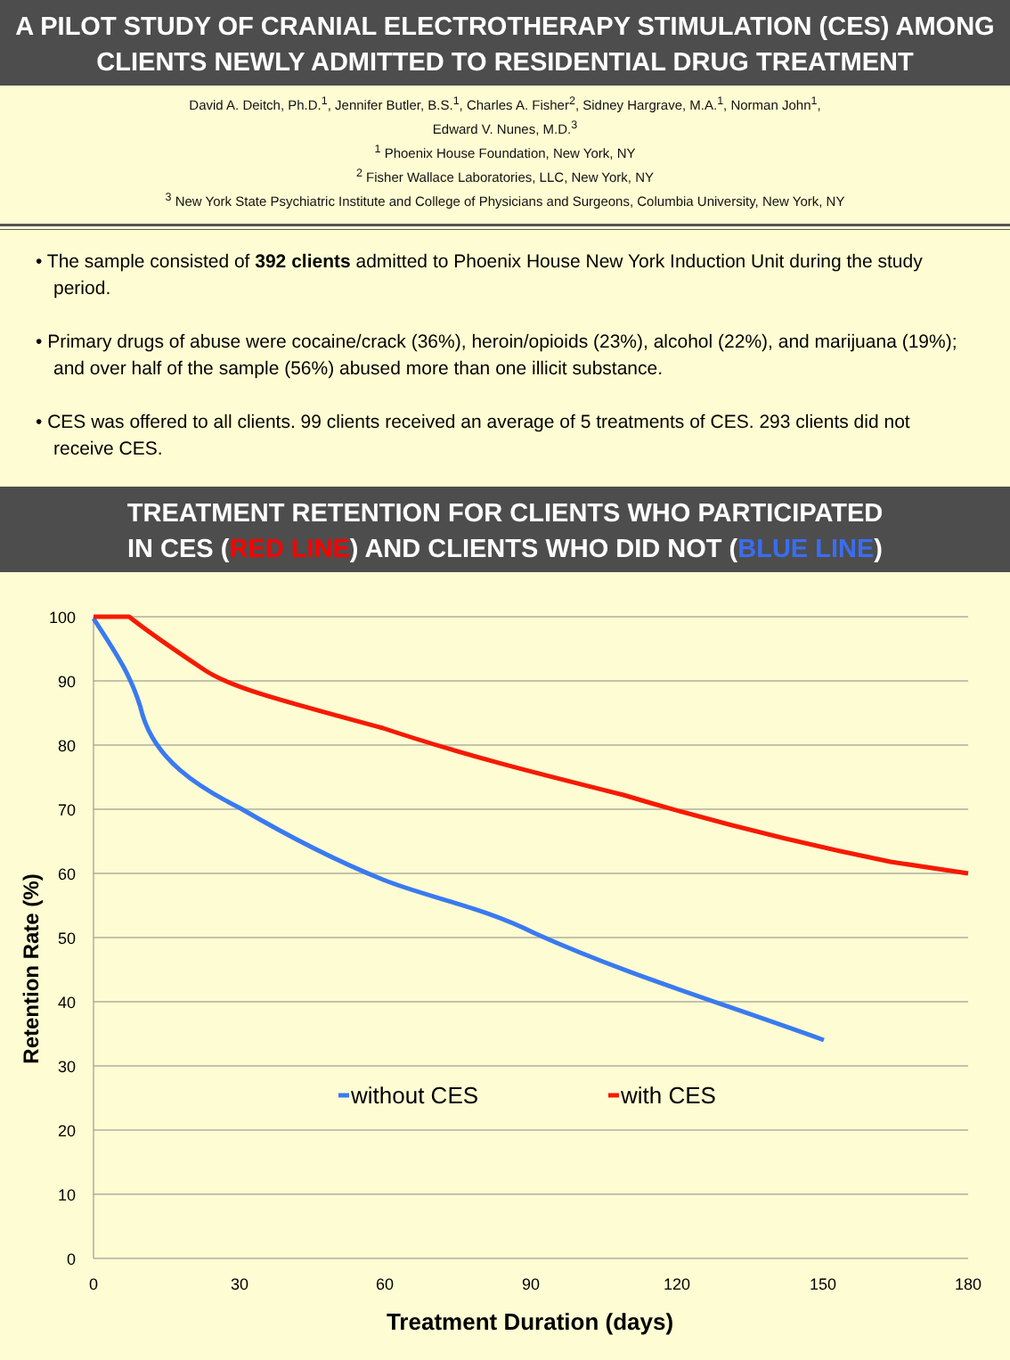A PILOT STUDY OF CRANIAL ELECTROTHERAPY STIMULATION (CES) AMONG
CLIENTS NEWLY ADMITTED TO RESIDENTIAL DRUG TREATMENT
David A. Deitch, Ph.D.<sup>1</sup>, Jennifer Butler, B.S.<sup>1</sup>, Charles A. Fisher<sup>2</sup>, Sidney Hargrave, M.A.<sup>1</sup>, Norman John<sup>1</sup>,
Edward V. Nunes, M.D.<sup>3</sup>
<sup>1</sup> Phoenix House Foundation, New York, NY
<sup>2</sup> Fisher Wallace Laboratories, LLC, New York, NY
<sup>3</sup> New York State Psychiatric Institute and College of Physicians and Surgeons, Columbia University, New York, NY
• The sample consisted of 392 clients admitted to Phoenix House New York Induction Unit during the study period.
• Primary drugs of abuse were cocaine/crack (36%), heroin/opioids (23%), alcohol (22%), and marijuana (19%); and over half of the sample (56%) abused more than one illicit substance.
• CES was offered to all clients. 99 clients received an average of 5 treatments of CES. 293 clients did not receive CES.
TREATMENT RETENTION FOR CLIENTS WHO PARTICIPATED
IN CES (RED LINE) AND CLIENTS WHO DID NOT (BLUE LINE)
100
90
80
70
60
50
40
30
20
10
0
0
30
60
90
120
150
180
without CES
with CES
Treatment Duration (days)
Retention Rate (%)